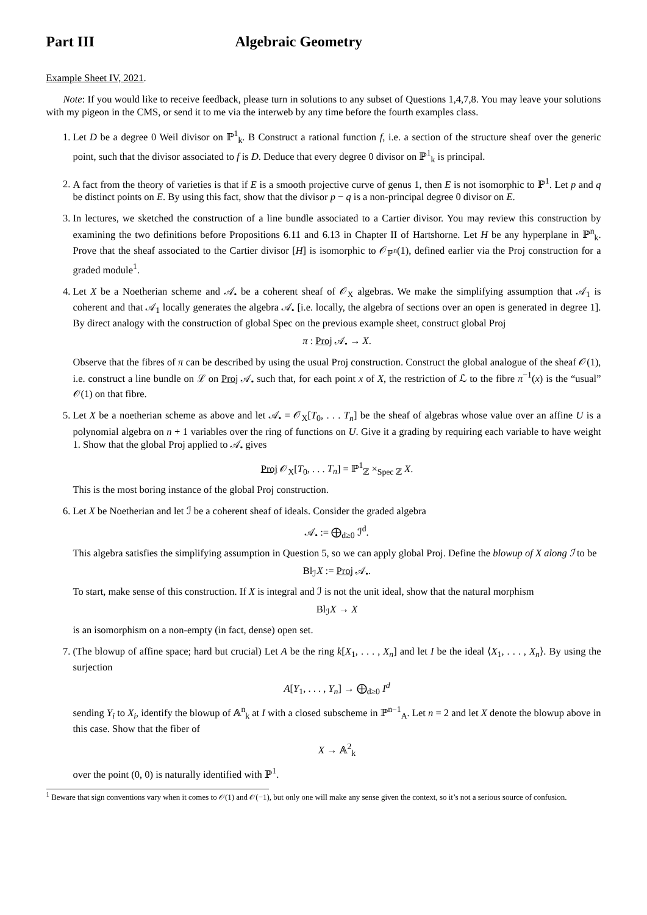Part III Algebraic Geometry
Example Sheet IV, 2021.
Note: If you would like to receive feedback, please turn in solutions to any subset of Questions 1,4,7,8. You may leave your solutions with my pigeon in the CMS, or send it to me via the interweb by any time before the fourth examples class.
1. Let D be a degree 0 Weil divisor on ℙ<sup>1</sup><sub>k</sub>. B Construct a rational function f, i.e. a section of the structure sheaf over the generic point, such that the divisor associated to f is D. Deduce that every degree 0 divisor on ℙ<sup>1</sup><sub>k</sub> is principal.
2. A fact from the theory of varieties is that if E is a smooth projective curve of genus 1, then E is not isomorphic to ℙ<sup>1</sup>. Let p and q be distinct points on E. By using this fact, show that the divisor p − q is a non-principal degree 0 divisor on E.
3. In lectures, we sketched the construction of a line bundle associated to a Cartier divisor. You may review this construction by examining the two definitions before Propositions 6.11 and 6.13 in Chapter II of Hartshorne. Let H be any hyperplane in ℙ<sup>n</sup><sub>k</sub>. Prove that the sheaf associated to the Cartier divisor [H] is isomorphic to 𝒪<sub>ℙ<sup>n</sup></sub>(1), defined earlier via the Proj construction for a graded module<sup>1</sup>.
4. Let X be a Noetherian scheme and 𝒜<sub>•</sub> be a coherent sheaf of 𝒪<sub>X</sub> algebras. We make the simplifying assumption that 𝒜<sub>1</sub> is coherent and that 𝒜<sub>1</sub> locally generates the algebra 𝒜<sub>•</sub> [i.e. locally, the algebra of sections over an open is generated in degree 1]. By direct analogy with the construction of global Spec on the previous example sheet, construct global Proj
π : Proj 𝒜<sub>•</sub> → X.
Observe that the fibres of π can be described by using the usual Proj construction. Construct the global analogue of the sheaf 𝒪(1), i.e. construct a line bundle on ℒ on Proj 𝒜<sub>•</sub> such that, for each point x of X, the restriction of ℒ to the fibre π<sup>−1</sup>(x) is the “usual” 𝒪(1) on that fibre.
5. Let X be a noetherian scheme as above and let 𝒜<sub>•</sub> = 𝒪<sub>X</sub>[T<sub>0</sub>, . . . T<sub>n</sub>] be the sheaf of algebras whose value over an affine U is a polynomial algebra on n + 1 variables over the ring of functions on U. Give it a grading by requiring each variable to have weight 1. Show that the global Proj applied to 𝒜<sub>•</sub> gives
Proj 𝒪<sub>X</sub>[T<sub>0</sub>, . . . T<sub>n</sub>] = ℙ<sup>1</sup><sub>ℤ</sub> ×<sub>Spec ℤ</sub> X.
This is the most boring instance of the global Proj construction.
6. Let X be Noetherian and let ℐ be a coherent sheaf of ideals. Consider the graded algebra
𝒜<sub>•</sub> := ⨁<sub>d≥0</sub> ℐ<sup>d</sup>.
This algebra satisfies the simplifying assumption in Question 5, so we can apply global Proj. Define the blowup of X along ℐ to be
Bl<sub>ℐ</sub>X := Proj 𝒜<sub>•</sub>.
To start, make sense of this construction. If X is integral and ℐ is not the unit ideal, show that the natural morphism
Bl<sub>ℐ</sub>X → X
is an isomorphism on a non-empty (in fact, dense) open set.
7. (The blowup of affine space; hard but crucial) Let A be the ring k[X<sub>1</sub>, . . . , X<sub>n</sub>] and let I be the ideal ⟨X<sub>1</sub>, . . . , X<sub>n</sub>⟩. By using the surjection
A[Y<sub>1</sub>, . . . , Y<sub>n</sub>] → ⨁<sub>d≥0</sub> I<sup>d</sup>
sending Y<sub>i</sub> to X<sub>i</sub>, identify the blowup of 𝔸<sup>n</sup><sub>k</sub> at I with a closed subscheme in ℙ<sup>n−1</sup><sub>A</sub>. Let n = 2 and let X denote the blowup above in this case. Show that the fiber of
X → 𝔸<sup>2</sup><sub>k</sub>
over the point (0, 0) is naturally identified with ℙ<sup>1</sup>.
<sup>1</sup> Beware that sign conventions vary when it comes to 𝒪(1) and 𝒪(−1), but only one will make any sense given the context, so it’s not a serious source of confusion.